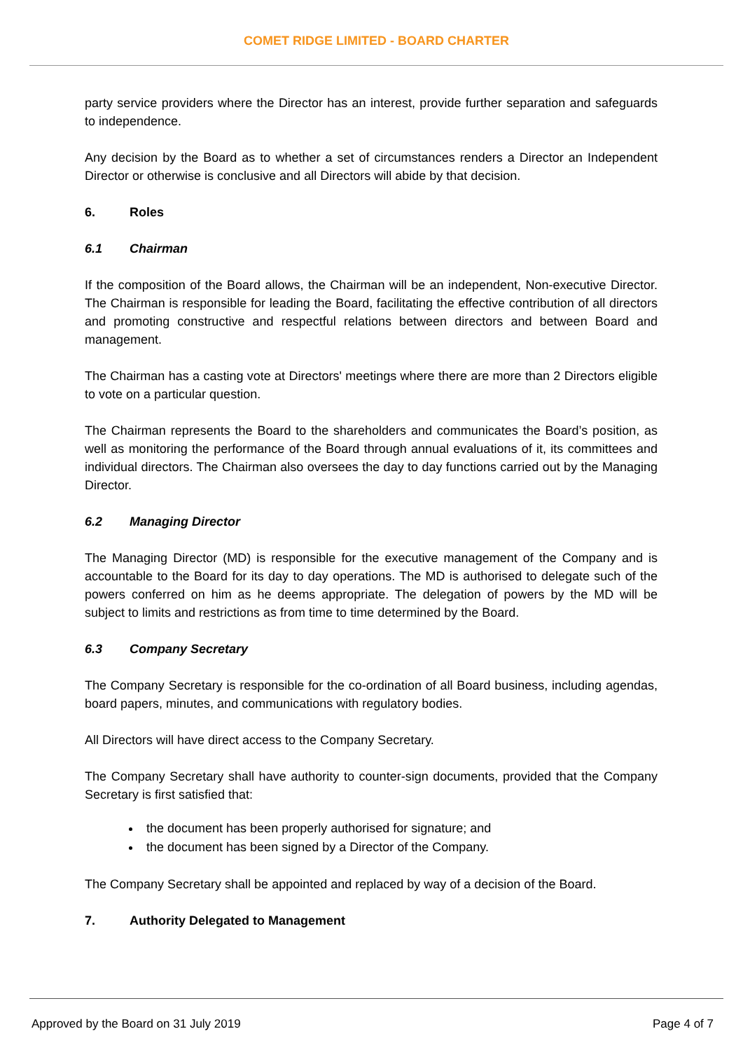COMET RIDGE LIMITED - BOARD CHARTER
party service providers where the Director has an interest, provide further separation and safeguards to independence.
Any decision by the Board as to whether a set of circumstances renders a Director an Independent Director or otherwise is conclusive and all Directors will abide by that decision.
6. Roles
6.1 Chairman
If the composition of the Board allows, the Chairman will be an independent, Non-executive Director. The Chairman is responsible for leading the Board, facilitating the effective contribution of all directors and promoting constructive and respectful relations between directors and between Board and management.
The Chairman has a casting vote at Directors' meetings where there are more than 2 Directors eligible to vote on a particular question.
The Chairman represents the Board to the shareholders and communicates the Board’s position, as well as monitoring the performance of the Board through annual evaluations of it, its committees and individual directors. The Chairman also oversees the day to day functions carried out by the Managing Director.
6.2 Managing Director
The Managing Director (MD) is responsible for the executive management of the Company and is accountable to the Board for its day to day operations. The MD is authorised to delegate such of the powers conferred on him as he deems appropriate. The delegation of powers by the MD will be subject to limits and restrictions as from time to time determined by the Board.
6.3 Company Secretary
The Company Secretary is responsible for the co-ordination of all Board business, including agendas, board papers, minutes, and communications with regulatory bodies.
All Directors will have direct access to the Company Secretary.
The Company Secretary shall have authority to counter-sign documents, provided that the Company Secretary is first satisfied that:
the document has been properly authorised for signature; and
the document has been signed by a Director of the Company.
The Company Secretary shall be appointed and replaced by way of a decision of the Board.
7. Authority Delegated to Management
Approved by the Board on 31 July 2019 Page 4 of 7